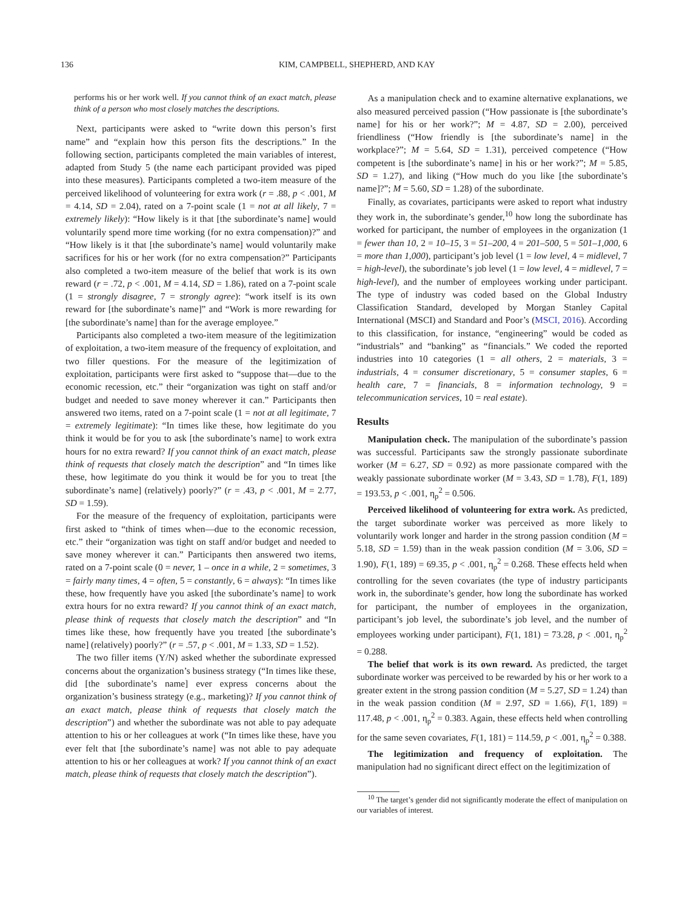136 KIM, CAMPBELL, SHEPHERD, AND KAY
performs his or her work well. If you cannot think of an exact match, please think of a person who most closely matches the descriptions.
Next, participants were asked to “write down this person’s first name” and “explain how this person fits the descriptions.” In the following section, participants completed the main variables of interest, adapted from Study 5 (the name each participant provided was piped into these measures). Participants completed a two-item measure of the perceived likelihood of volunteering for extra work (r = .88, p < .001, M = 4.14, SD = 2.04), rated on a 7-point scale (1 = not at all likely, 7 = extremely likely): “How likely is it that [the subordinate’s name] would voluntarily spend more time working (for no extra compensation)?” and “How likely is it that [the subordinate’s name] would voluntarily make sacrifices for his or her work (for no extra compensation?” Participants also completed a two-item measure of the belief that work is its own reward (r = .72, p < .001, M = 4.14, SD = 1.86), rated on a 7-point scale (1 = strongly disagree, 7 = strongly agree): “work itself is its own reward for [the subordinate’s name]” and “Work is more rewarding for [the subordinate’s name] than for the average employee.”
Participants also completed a two-item measure of the legitimization of exploitation, a two-item measure of the frequency of exploitation, and two filler questions. For the measure of the legitimization of exploitation, participants were first asked to “suppose that—due to the economic recession, etc.” their “organization was tight on staff and/or budget and needed to save money wherever it can.” Participants then answered two items, rated on a 7-point scale (1 = not at all legitimate, 7 = extremely legitimate): “In times like these, how legitimate do you think it would be for you to ask [the subordinate’s name] to work extra hours for no extra reward? If you cannot think of an exact match, please think of requests that closely match the description” and “In times like these, how legitimate do you think it would be for you to treat [the subordinate’s name] (relatively) poorly?” (r = .43, p < .001, M = 2.77, SD = 1.59).
For the measure of the frequency of exploitation, participants were first asked to “think of times when—due to the economic recession, etc.” their “organization was tight on staff and/or budget and needed to save money wherever it can.” Participants then answered two items, rated on a 7-point scale (0 = never, 1 – once in a while, 2 = sometimes, 3 = fairly many times, 4 = often, 5 = constantly, 6 = always): “In times like these, how frequently have you asked [the subordinate’s name] to work extra hours for no extra reward? If you cannot think of an exact match, please think of requests that closely match the description” and “In times like these, how frequently have you treated [the subordinate’s name] (relatively) poorly?” (r = .57, p < .001, M = 1.33, SD = 1.52).
The two filler items (Y/N) asked whether the subordinate expressed concerns about the organization’s business strategy (“In times like these, did [the subordinate’s name] ever express concerns about the organization’s business strategy (e.g., marketing)? If you cannot think of an exact match, please think of requests that closely match the description”) and whether the subordinate was not able to pay adequate attention to his or her colleagues at work (“In times like these, have you ever felt that [the subordinate’s name] was not able to pay adequate attention to his or her colleagues at work? If you cannot think of an exact match, please think of requests that closely match the description”).
As a manipulation check and to examine alternative explanations, we also measured perceived passion (“How passionate is [the subordinate’s name] for his or her work?”; M = 4.87, SD = 2.00), perceived friendliness (“How friendly is [the subordinate’s name] in the workplace?”; M = 5.64, SD = 1.31), perceived competence (“How competent is [the subordinate’s name] in his or her work?”; M = 5.85, SD = 1.27), and liking (“How much do you like [the subordinate’s name]?”; M = 5.60, SD = 1.28) of the subordinate.
Finally, as covariates, participants were asked to report what industry they work in, the subordinate’s gender,<sup>10</sup> how long the subordinate has worked for participant, the number of employees in the organization (1 = fewer than 10, 2 = 10–15, 3 = 51–200, 4 = 201–500, 5 = 501–1,000, 6 = more than 1,000), participant’s job level (1 = low level, 4 = midlevel, 7 = high-level), the subordinate’s job level (1 = low level, 4 = midlevel, 7 = high-level), and the number of employees working under participant. The type of industry was coded based on the Global Industry Classification Standard, developed by Morgan Stanley Capital International (MSCI) and Standard and Poor’s (MSCI, 2016). According to this classification, for instance, “engineering” would be coded as “industrials” and “banking” as “financials.” We coded the reported industries into 10 categories (1 = all others, 2 = materials, 3 = industrials, 4 = consumer discretionary, 5 = consumer staples, 6 = health care, 7 = financials, 8 = information technology, 9 = telecommunication services, 10 = real estate).
Results
Manipulation check. The manipulation of the subordinate’s passion was successful. Participants saw the strongly passionate subordinate worker (M = 6.27, SD = 0.92) as more passionate compared with the weakly passionate subordinate worker (M = 3.43, SD = 1.78), F(1, 189) = 193.53, p < .001, η<sub>p</sub><sup>2</sup> = 0.506.
Perceived likelihood of volunteering for extra work. As predicted, the target subordinate worker was perceived as more likely to voluntarily work longer and harder in the strong passion condition (M = 5.18, SD = 1.59) than in the weak passion condition (M = 3.06, SD = 1.90), F(1, 189) = 69.35, p < .001, η<sub>p</sub><sup>2</sup> = 0.268. These effects held when controlling for the seven covariates (the type of industry participants work in, the subordinate’s gender, how long the subordinate has worked for participant, the number of employees in the organization, participant’s job level, the subordinate’s job level, and the number of employees working under participant), F(1, 181) = 73.28, p < .001, η<sub>p</sub><sup>2</sup> = 0.288.
The belief that work is its own reward. As predicted, the target subordinate worker was perceived to be rewarded by his or her work to a greater extent in the strong passion condition (M = 5.27, SD = 1.24) than in the weak passion condition (M = 2.97, SD = 1.66), F(1, 189) = 117.48, p < .001, η<sub>p</sub><sup>2</sup> = 0.383. Again, these effects held when controlling for the same seven covariates, F(1, 181) = 114.59, p < .001, η<sub>p</sub><sup>2</sup> = 0.388.
The legitimization and frequency of exploitation. The manipulation had no significant direct effect on the legitimization of
<sup>10</sup> The target’s gender did not significantly moderate the effect of manipulation on our variables of interest.